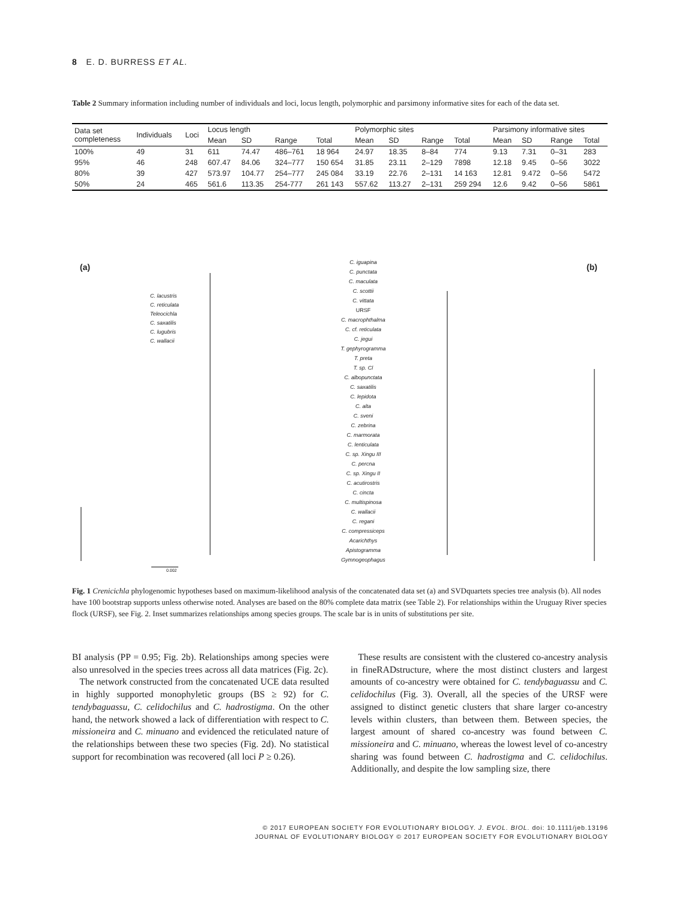8 E. D. BURRESS ET AL.
Table 2 Summary information including number of individuals and loci, locus length, polymorphic and parsimony informative sites for each of the data set.
| Data set completeness | Individuals | Loci | Locus length | | | | Polymorphic sites | | | | Parsimony informative sites | | | |
| --- | --- | --- | --- | --- | --- | --- | --- | --- | --- | --- | --- | --- | --- | --- |
| | | | Mean | SD | Range | Total | Mean | SD | Range | Total | Mean | SD | Range | Total |
| 100% | 49 | 31 | 611 | 74.47 | 486–761 | 18 964 | 24.97 | 18.35 | 8–84 | 774 | 9.13 | 7.31 | 0–31 | 283 |
| 95% | 46 | 248 | 607.47 | 84.06 | 324–777 | 150 654 | 31.85 | 23.11 | 2–129 | 7898 | 12.18 | 9.45 | 0–56 | 3022 |
| 80% | 39 | 427 | 573.97 | 104.77 | 254–777 | 245 084 | 33.19 | 22.76 | 2–131 | 14 163 | 12.81 | 9.472 | 0–56 | 5472 |
| 50% | 24 | 465 | 561.6 | 113.35 | 254-777 | 261 143 | 557.62 | 113.27 | 2–131 | 259 294 | 12.6 | 9.42 | 0–56 | 5861 |
(a) (b)
C. lacustris
C. reticulata
Teleocichla
C. saxatilis
C. lugubris
C. wallacii
C. iguapina
C. punctata
C. maculata
C. scottii
C. vittata
URSF
C. macrophthalma
C. cf. reticulata
C. jegui
T. gephyrogramma
T. preta
T. sp. Cl
C. albopunctata
C. saxatilis
C. lepidota
C. alta
C. sveni
C. zebrina
C. marmorata
C. lenticulata
C. sp. Xingu III
C. percna
C. sp. Xingu II
C. acutirostris
C. cincta
C. multispinosa
C. wallacii
C. regani
C. compressiceps
Acarichthys
Apistogramma
Gymnogeophagus
0.002
Fig. 1 Crenicichla phylogenomic hypotheses based on maximum-likelihood analysis of the concatenated data set (a) and SVDquartets species tree analysis (b). All nodes have 100 bootstrap supports unless otherwise noted. Analyses are based on the 80% complete data matrix (see Table 2). For relationships within the Uruguay River species flock (URSF), see Fig. 2. Inset summarizes relationships among species groups. The scale bar is in units of substitutions per site.
BI analysis (PP = 0.95; Fig. 2b). Relationships among species were also unresolved in the species trees across all data matrices (Fig. 2c).
The network constructed from the concatenated UCE data resulted in highly supported monophyletic groups (BS ≥ 92) for C. tendybaguassu, C. celidochilus and C. hadrostigma. On the other hand, the network showed a lack of differentiation with respect to C. missioneira and C. minuano and evidenced the reticulated nature of the relationships between these two species (Fig. 2d). No statistical support for recombination was recovered (all loci P ≥ 0.26).
These results are consistent with the clustered co-ancestry analysis in fineRADstructure, where the most distinct clusters and largest amounts of co-ancestry were obtained for C. tendybaguassu and C. celidochilus (Fig. 3). Overall, all the species of the URSF were assigned to distinct genetic clusters that share larger co-ancestry levels within clusters, than between them. Between species, the largest amount of shared co-ancestry was found between C. missioneira and C. minuano, whereas the lowest level of co-ancestry sharing was found between C. hadrostigma and C. celidochilus. Additionally, and despite the low sampling size, there
© 2017 EUROPEAN SOCIETY FOR EVOLUTIONARY BIOLOGY. J. EVOL. BIOL. doi: 10.1111/jeb.13196
JOURNAL OF EVOLUTIONARY BIOLOGY © 2017 EUROPEAN SOCIETY FOR EVOLUTIONARY BIOLOGY